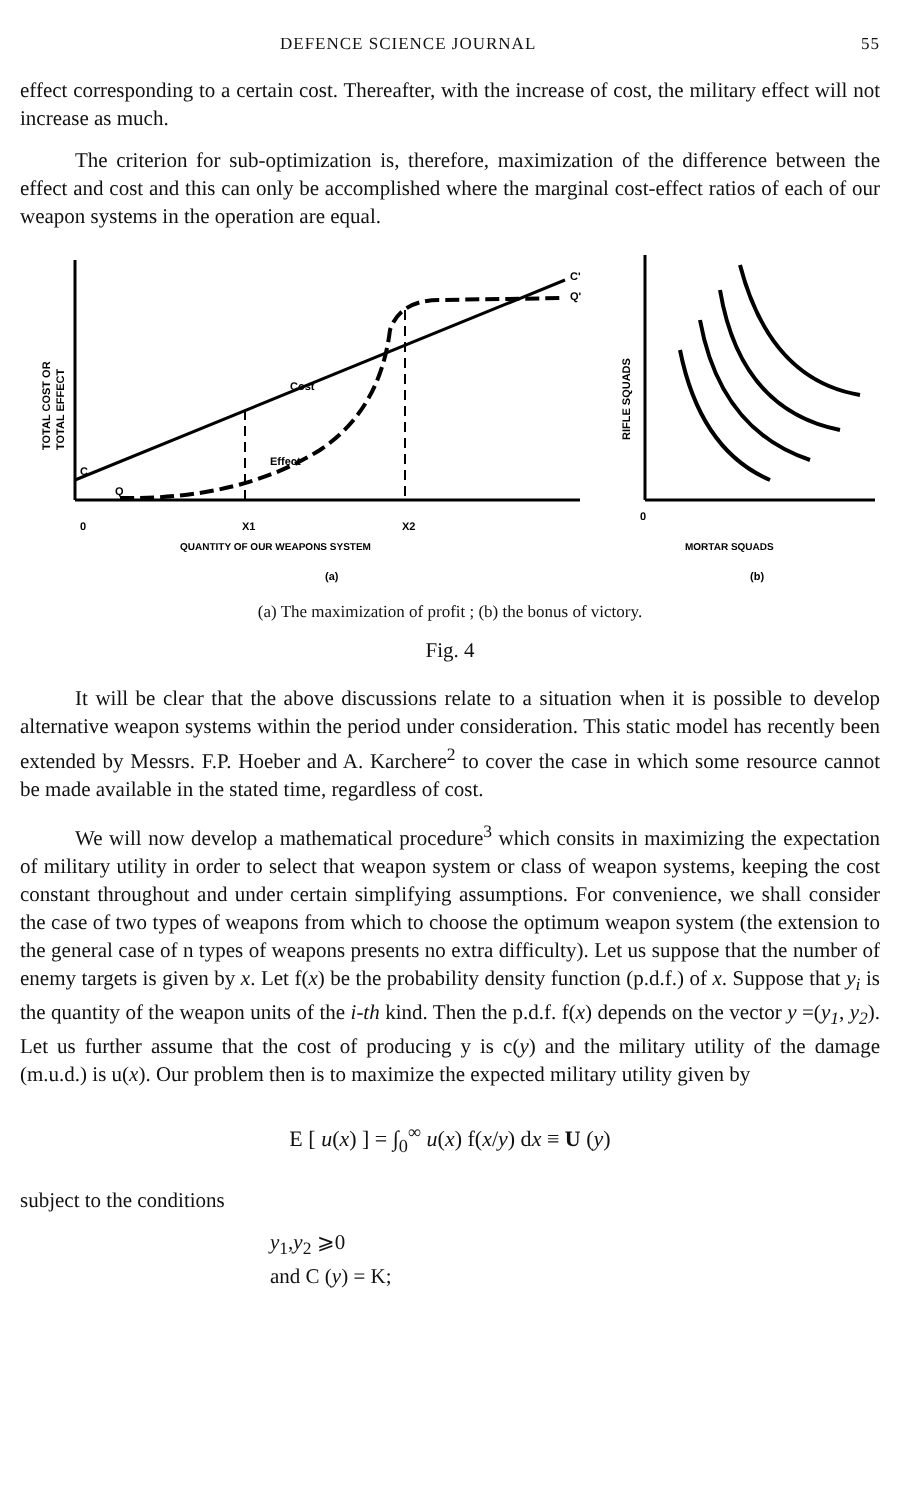DEFENCE SCIENCE JOURNAL 55
effect corresponding to a certain cost. Thereafter, with the increase of cost, the military effect will not increase as much.
The criterion for sub-optimization is, therefore, maximization of the difference between the effect and cost and this can only be accomplished where the marginal cost-effect ratios of each of our weapon systems in the operation are equal.
C'
Q'
C
Q
Cost
Effect
0
X1
X2
TOTAL COST OR
TOTAL EFFECT
QUANTITY OF OUR WEAPONS SYSTEM
(a)
RIFLE SQUADS
0
MORTAR SQUADS
(b)
(a) The maximization of profit ; (b) the bonus of victory.
Fig. 4
It will be clear that the above discussions relate to a situation when it is possible to develop alternative weapon systems within the period under consideration. This static model has recently been extended by Messrs. F.P. Hoeber and A. Karchere<sup>2</sup> to cover the case in which some resource cannot be made available in the stated time, regardless of cost.
We will now develop a mathematical procedure<sup>3</sup> which consits in maximizing the expectation of military utility in order to select that weapon system or class of weapon systems, keeping the cost constant throughout and under certain simplifying assumptions. For convenience, we shall consider the case of two types of weapons from which to choose the optimum weapon system (the extension to the general case of n types of weapons presents no extra difficulty). Let us suppose that the number of enemy targets is given by x. Let f(x) be the probability density function (p.d.f.) of x. Suppose that y<sub>i</sub> is the quantity of the weapon units of the i-th kind. Then the p.d.f. f(x) depends on the vector y =(y<sub>1</sub>, y<sub>2</sub>). Let us further assume that the cost of producing y is c(y) and the military utility of the damage (m.u.d.) is u(x). Our problem then is to maximize the expected military utility given by
E [ u(x) ] = ∫<sub>0</sub><sup>∞</sup> u(x) f(x/y) dx ≡ U (y)
subject to the conditions
y<sub>1</sub>,y<sub>2</sub> ⩾0
and C (y) = K;